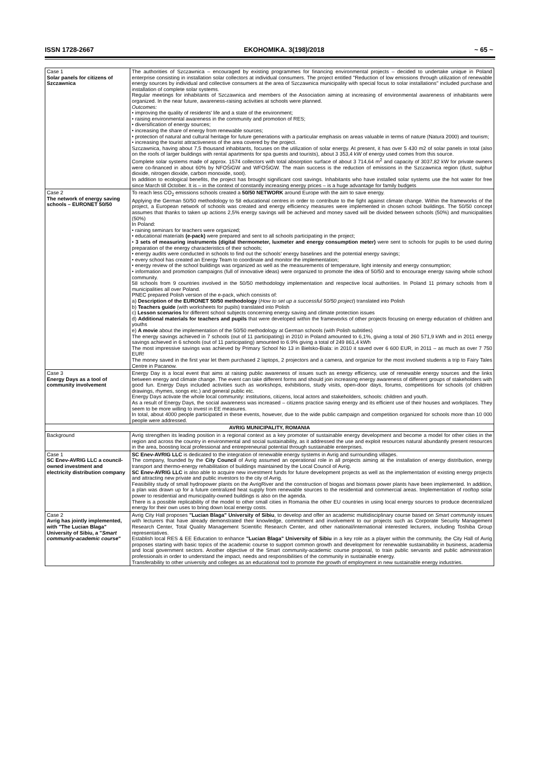ISSN 1728-2667 EKOHOMIKA. 3(198)/2018 ~ 65 ~
| Case 1 Solar panels for citizens of Szczawnica | The authorities of Szczawnica – encouraged by existing programmes for financing environmental projects – decided to undertake unique in Poland enterprise consisting in installation solar collectors at individual consumers. The project entitled "Reduction of low emissions through utilization of renewable energy sources by individual and collective consumers at the area of Szczawnica municipality with special focus to solar installations" included purchase and installation of complete solar systems. Regular meetings for inhabitants of Szczawnica and members of the Association aiming at increasing of environmental awareness of inhabitants were organized. In the near future, awareness-raising activities at schools were planned. Outcomes: • improving the quality of residents' life and a state of the environment; • raising environmental awareness in the community and promotion of RES; • diversification of energy sources; • increasing the share of energy from renewable sources; • protection of natural and cultural heritage for future generations with a particular emphasis on areas valuable in terms of nature (Natura 2000) and tourism; • increasing the tourist attractiveness of the area covered by the project. Szczawnica, having about 7,5 thousand inhabitants, focuses on the utilization of solar energy. At present, it has over 5 430 m2 of solar panels in total (also on the roofs of larger buildings with rental apartments for spa guests and tourists), about 3 353,4 kW of energy used comes from this source. Complete solar systems made of approx. 1574 collectors with total absorption surface of about 3 714,64 m<sup>2</sup> and capacity of 3037,82 kW for private owners were co-financed in about 60% by NFOŚiGW and WFOŚiGW. The main success is the reduction of emissions in the Szczawnica region (dust, sulphur dioxide, nitrogen dioxide, carbon monoxide, soot). In addition to ecological benefits, the project has brought significant cost savings. Inhabitants who have installed solar systems use the hot water for free since March till October. It is – in the context of constantly increasing energy prices – is a huge advantage for family budgets |
| Case 2 The network of energy saving schools – EURONET 50/50 | To reach less CO<sub>2</sub> emissions schools created a 50/50 NETWORK around Europe with the aim to save energy. Applying the German 50/50 methodology to 58 educational centres in order to contribute to the fight against climate change. Within the frameworks of the project, a European network of schools was created and energy efficiency measures were implemented in chosen school buildings. The 50/50 concept assumes that thanks to taken up actions 2,5% energy savings will be achieved and money saved will be divided between schools (50%) and municipalities (50%) In Poland: • raining seminars for teachers were organized; • educational materials (e-pack) were prepared and sent to all schools participating in the project; • 3 sets of measuring instruments (digital thermometer, luxmeter and energy consumption meter) were sent to schools for pupils to be used during preparation of the energy characteristics of their schools; • energy audits were conducted in schools to find out the schools' energy baselines and the potential energy savings; • every school has created an Energy Team to coordinate and monitor the implementation; • energy review of the school buildings was organized as well as the measurements of temperature, light intensity and energy consumption; • information and promotion campaigns (full of innovative ideas) were organized to promote the idea of 50/50 and to encourage energy saving whole school community. 58 schools from 9 countries involved in the 50/50 methodology implementation and respective local authorities. In Poland 11 primary schools from 8 municipalities all over Poland. PNEC prepared Polish version of the e-pack, which consists of: a) Description of the EURONET 50/50 methodology ( How to set up a successful 50/50 project ) translated into Polish b) Teachers guide (with worksheets for pupils) translated into Polish c) Lesson scenarios for different school subjects concerning energy saving and climate protection issues d) Additional materials for teachers and pupils that were developed within the frameworks of other projects focusing on energy education of children and youths e) A movie about the implementation of the 50/50 methodology at German schools (with Polish subtitles) The energy savings achieved in 7 schools (out of 11 participating) in 2010 in Poland amounted to 6,1%, giving a total of 260 571,9 kWh and in 2011 energy savings achieved in 6 schools (out of 11 participating) amounted to 6.9% giving a total of 249 861,4 kWh The most impressive savings was achieved by Primary School No 13 in Bielsko-Biala: in 2010 it saved over 6 600 EUR, in 2011 – as much as over 7 750 EUR! The money saved in the first year let them purchased 2 laptops, 2 projectors and a camera, and organize for the most involved students a trip to Fairy Tales Centre in Pacanow. |
| Case 3 Energy Days as a tool of community involvement | Energy Day is a local event that aims at raising public awareness of issues such as energy efficiency, use of renewable energy sources and the links between energy and climate change. The event can take different forms and should join increasing energy awareness of different groups of stakeholders with good fun. Energy Days included activities such as workshops, exhibitions, study visits, open-door days, forums, competitions for schools (of children drawings, rhymes, songs etc.) and general public etc. Energy Days activate the whole local community: institutions, citizens, local actors and stakeholders, schools: children and youth. As a result of Energy Days, the social awareness was increased – citizens practice saving energy and its efficient use of their houses and workplaces. They seem to be more willing to invest in EE measures. In total, about 4000 people participated in these events, however, due to the wide public campaign and competition organized for schools more than 10 000 people were addressed. |
| AVRIG MUNICIPALITY, ROMANIA | |
| Background | Avrig strengthen its leading position in a regional context as a key promoter of sustainable energy development and become a model for other cities in the region and across the country in environmental and social sustainability, as it addressed the use and exploit resources natural abundantly present resources in the area, boosting local professional and entrepreneurial potential through sustainable enterprises. |
| Case 1 SC Enev-AVRIG LLC a council-owned investment and electricity distribution company | SC Enev-AVRIG LLC is dedicated to the integration of renewable energy systems in Avrig and surrounding villages. The company, founded by the City Council of Avrig assumed an operational role in all projects aiming at the installation of energy distribution, energy transport and thermo-energy rehabilitation of buildings maintained by the Local Council of Avrig. SC Enev-AVRIG LLC is also able to acquire new investment funds for future development projects as well as the implementation of existing energy projects and attracting new private and public investors to the city of Avrig. Feasibility study of small hydropower plants on the AvrigRiver and the construction of biogas and biomass power plants have been implemented. In addition, a plan was drawn up for a future centralized heat supply from renewable sources to the residential and commercial areas. Implementation of rooftop solar power to residential and municipality-owned buildings is also on the agenda. There is a possible replicability of the model to other small cities in Romania the other EU countries in using local energy sources to produce decentralized energy for their own uses to bring down local energy costs. |
| Case 2 Avrig has jointly implemented, with "The Lucian Blaga" University of Sibiu, a " Smart community-academic course " | Avrig City Hall proposes "Lucian Blaga" University of Sibiu , to develop and offer an academic multidisciplinary course based on Smart community issues with lecturers that have already demonstrated their knowledge, commitment and involvement to our projects such as Corporate Security Management Research Center, Total Quality Management Scientific Research Center, and other national/international interested lecturers, including Toshiba Group representatives. Establish local RES & EE Education to enhance "Lucian Blaga" University of Sibiu in a key role as a player within the community, the City Hall of Avrig proposes starting with basic topics of the academic course to support common growth and development for renewable sustainability in business, academia and local government sectors. Another objective of the Smart community-academic course proposal, to train public servants and public administration professionals in order to understand the impact, needs and responsibilities of the community in sustainable energy. Transferability to other university and colleges as an educational tool to promote the growth of employment in new sustainable energy industries. |